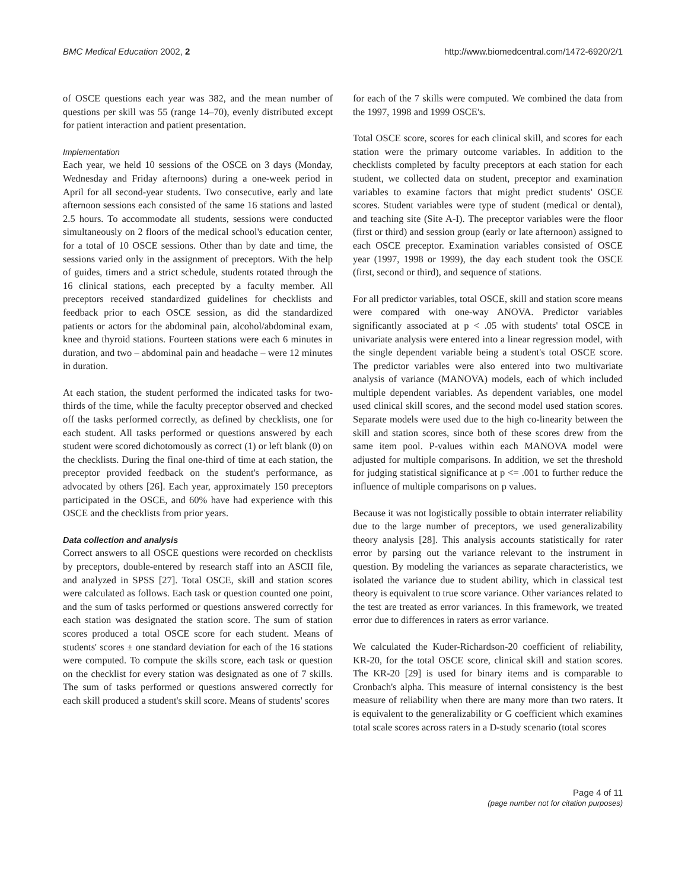BMC Medical Education 2002, 2 http://www.biomedcentral.com/1472-6920/2/1
of OSCE questions each year was 382, and the mean number of questions per skill was 55 (range 14–70), evenly distributed except for patient interaction and patient presentation.
Implementation
Each year, we held 10 sessions of the OSCE on 3 days (Monday, Wednesday and Friday afternoons) during a one-week period in April for all second-year students. Two consecutive, early and late afternoon sessions each consisted of the same 16 stations and lasted 2.5 hours. To accommodate all students, sessions were conducted simultaneously on 2 floors of the medical school's education center, for a total of 10 OSCE sessions. Other than by date and time, the sessions varied only in the assignment of preceptors. With the help of guides, timers and a strict schedule, students rotated through the 16 clinical stations, each precepted by a faculty member. All preceptors received standardized guidelines for checklists and feedback prior to each OSCE session, as did the standardized patients or actors for the abdominal pain, alcohol/abdominal exam, knee and thyroid stations. Fourteen stations were each 6 minutes in duration, and two – abdominal pain and headache – were 12 minutes in duration.
At each station, the student performed the indicated tasks for two-thirds of the time, while the faculty preceptor observed and checked off the tasks performed correctly, as defined by checklists, one for each student. All tasks performed or questions answered by each student were scored dichotomously as correct (1) or left blank (0) on the checklists. During the final one-third of time at each station, the preceptor provided feedback on the student's performance, as advocated by others [26]. Each year, approximately 150 preceptors participated in the OSCE, and 60% have had experience with this OSCE and the checklists from prior years.
Data collection and analysis
Correct answers to all OSCE questions were recorded on checklists by preceptors, double-entered by research staff into an ASCII file, and analyzed in SPSS [27]. Total OSCE, skill and station scores were calculated as follows. Each task or question counted one point, and the sum of tasks performed or questions answered correctly for each station was designated the station score. The sum of station scores produced a total OSCE score for each student. Means of students' scores ± one standard deviation for each of the 16 stations were computed. To compute the skills score, each task or question on the checklist for every station was designated as one of 7 skills. The sum of tasks performed or questions answered correctly for each skill produced a student's skill score. Means of students' scores
for each of the 7 skills were computed. We combined the data from the 1997, 1998 and 1999 OSCE's.
Total OSCE score, scores for each clinical skill, and scores for each station were the primary outcome variables. In addition to the checklists completed by faculty preceptors at each station for each student, we collected data on student, preceptor and examination variables to examine factors that might predict students' OSCE scores. Student variables were type of student (medical or dental), and teaching site (Site A-I). The preceptor variables were the floor (first or third) and session group (early or late afternoon) assigned to each OSCE preceptor. Examination variables consisted of OSCE year (1997, 1998 or 1999), the day each student took the OSCE (first, second or third), and sequence of stations.
For all predictor variables, total OSCE, skill and station score means were compared with one-way ANOVA. Predictor variables significantly associated at p < .05 with students' total OSCE in univariate analysis were entered into a linear regression model, with the single dependent variable being a student's total OSCE score. The predictor variables were also entered into two multivariate analysis of variance (MANOVA) models, each of which included multiple dependent variables. As dependent variables, one model used clinical skill scores, and the second model used station scores. Separate models were used due to the high co-linearity between the skill and station scores, since both of these scores drew from the same item pool. P-values within each MANOVA model were adjusted for multiple comparisons. In addition, we set the threshold for judging statistical significance at p <= .001 to further reduce the influence of multiple comparisons on p values.
Because it was not logistically possible to obtain interrater reliability due to the large number of preceptors, we used generalizability theory analysis [28]. This analysis accounts statistically for rater error by parsing out the variance relevant to the instrument in question. By modeling the variances as separate characteristics, we isolated the variance due to student ability, which in classical test theory is equivalent to true score variance. Other variances related to the test are treated as error variances. In this framework, we treated error due to differences in raters as error variance.
We calculated the Kuder-Richardson-20 coefficient of reliability, KR-20, for the total OSCE score, clinical skill and station scores. The KR-20 [29] is used for binary items and is comparable to Cronbach's alpha. This measure of internal consistency is the best measure of reliability when there are many more than two raters. It is equivalent to the generalizability or G coefficient which examines total scale scores across raters in a D-study scenario (total scores
Page 4 of 11
(page number not for citation purposes)